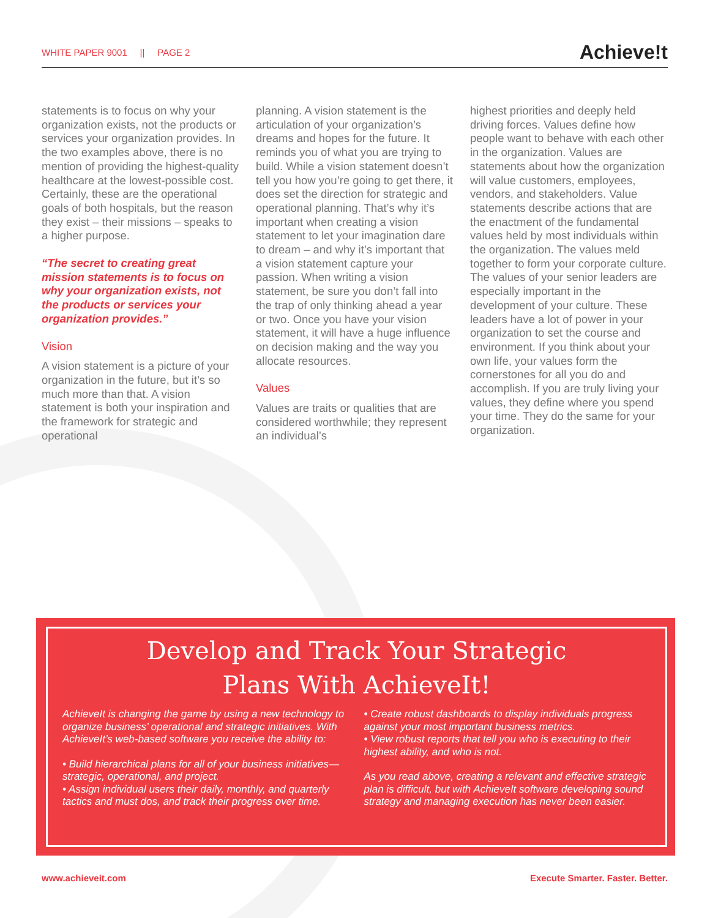WHITE PAPER 9001 || PAGE 2
Achieve!t
statements is to focus on why your organization exists, not the products or services your organization provides. In the two examples above, there is no mention of providing the highest-quality healthcare at the lowest-possible cost. Certainly, these are the operational goals of both hospitals, but the reason they exist – their missions – speaks to a higher purpose.
“The secret to creating great mission statements is to focus on why your organization exists, not the products or services your organization provides.”
Vision
A vision statement is a picture of your organization in the future, but it’s so much more than that. A vision statement is both your inspiration and the framework for strategic and operational
planning. A vision statement is the articulation of your organization’s dreams and hopes for the future. It reminds you of what you are trying to build. While a vision statement doesn’t tell you how you’re going to get there, it does set the direction for strategic and operational planning. That’s why it’s important when creating a vision statement to let your imagination dare to dream – and why it’s important that a vision statement capture your passion. When writing a vision statement, be sure you don’t fall into the trap of only thinking ahead a year or two. Once you have your vision statement, it will have a huge influence on decision making and the way you allocate resources.
Values
Values are traits or qualities that are considered worthwhile; they represent an individual’s
highest priorities and deeply held driving forces. Values define how people want to behave with each other in the organization. Values are statements about how the organization will value customers, employees, vendors, and stakeholders. Value statements describe actions that are the enactment of the fundamental values held by most individuals within the organization. The values meld together to form your corporate culture. The values of your senior leaders are especially important in the development of your culture. These leaders have a lot of power in your organization to set the course and environment. If you think about your own life, your values form the cornerstones for all you do and accomplish. If you are truly living your values, they define where you spend your time. They do the same for your organization.
Develop and Track Your Strategic
Plans With AchieveIt!
AchieveIt is changing the game by using a new technology to organize business’ operational and strategic initiatives. With AchieveIt’s web-based software you receive the ability to:
• Build hierarchical plans for all of your business initiatives—strategic, operational, and project.
• Assign individual users their daily, monthly, and quarterly tactics and must dos, and track their progress over time.
• Create robust dashboards to display individuals progress against your most important business metrics.
• View robust reports that tell you who is executing to their highest ability, and who is not.
As you read above, creating a relevant and effective strategic plan is difficult, but with AchieveIt software developing sound strategy and managing execution has never been easier.
www.achieveit.com Execute Smarter. Faster. Better.